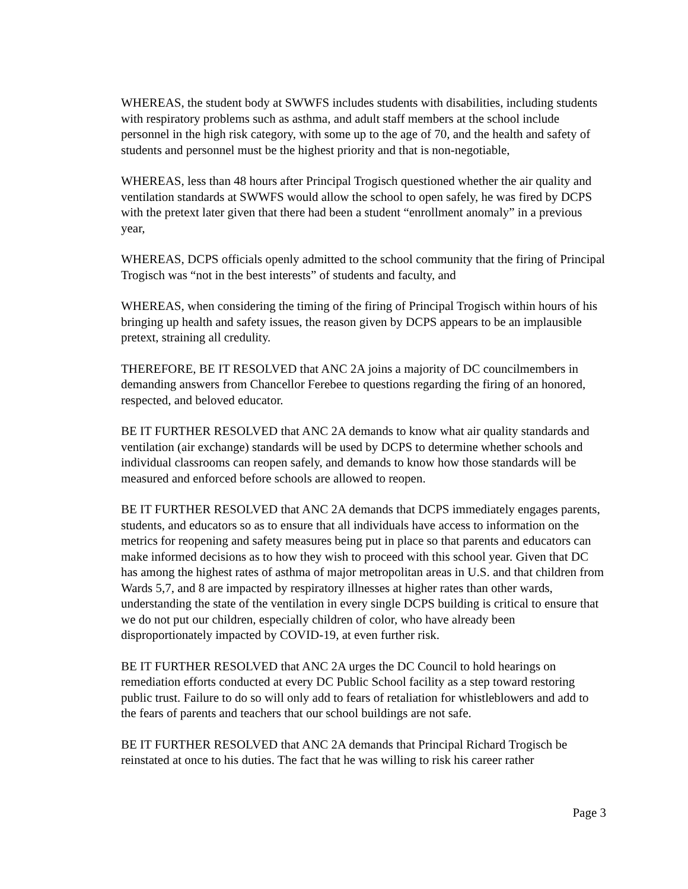WHEREAS, the student body at SWWFS includes students with disabilities, including students with respiratory problems such as asthma, and adult staff members at the school include personnel in the high risk category, with some up to the age of 70, and the health and safety of students and personnel must be the highest priority and that is non-negotiable,
WHEREAS, less than 48 hours after Principal Trogisch questioned whether the air quality and ventilation standards at SWWFS would allow the school to open safely, he was fired by DCPS with the pretext later given that there had been a student “enrollment anomaly” in a previous year,
WHEREAS, DCPS officials openly admitted to the school community that the firing of Principal Trogisch was “not in the best interests” of students and faculty, and
WHEREAS, when considering the timing of the firing of Principal Trogisch within hours of his bringing up health and safety issues, the reason given by DCPS appears to be an implausible pretext, straining all credulity.
THEREFORE, BE IT RESOLVED that ANC 2A joins a majority of DC councilmembers in demanding answers from Chancellor Ferebee to questions regarding the firing of an honored, respected, and beloved educator.
BE IT FURTHER RESOLVED that ANC 2A demands to know what air quality standards and ventilation (air exchange) standards will be used by DCPS to determine whether schools and individual classrooms can reopen safely, and demands to know how those standards will be measured and enforced before schools are allowed to reopen.
BE IT FURTHER RESOLVED that ANC 2A demands that DCPS immediately engages parents, students, and educators so as to ensure that all individuals have access to information on the metrics for reopening and safety measures being put in place so that parents and educators can make informed decisions as to how they wish to proceed with this school year. Given that DC has among the highest rates of asthma of major metropolitan areas in U.S. and that children from Wards 5,7, and 8 are impacted by respiratory illnesses at higher rates than other wards, understanding the state of the ventilation in every single DCPS building is critical to ensure that we do not put our children, especially children of color, who have already been disproportionately impacted by COVID-19, at even further risk.
BE IT FURTHER RESOLVED that ANC 2A urges the DC Council to hold hearings on remediation efforts conducted at every DC Public School facility as a step toward restoring public trust. Failure to do so will only add to fears of retaliation for whistleblowers and add to the fears of parents and teachers that our school buildings are not safe.
BE IT FURTHER RESOLVED that ANC 2A demands that Principal Richard Trogisch be reinstated at once to his duties. The fact that he was willing to risk his career rather
Page 3